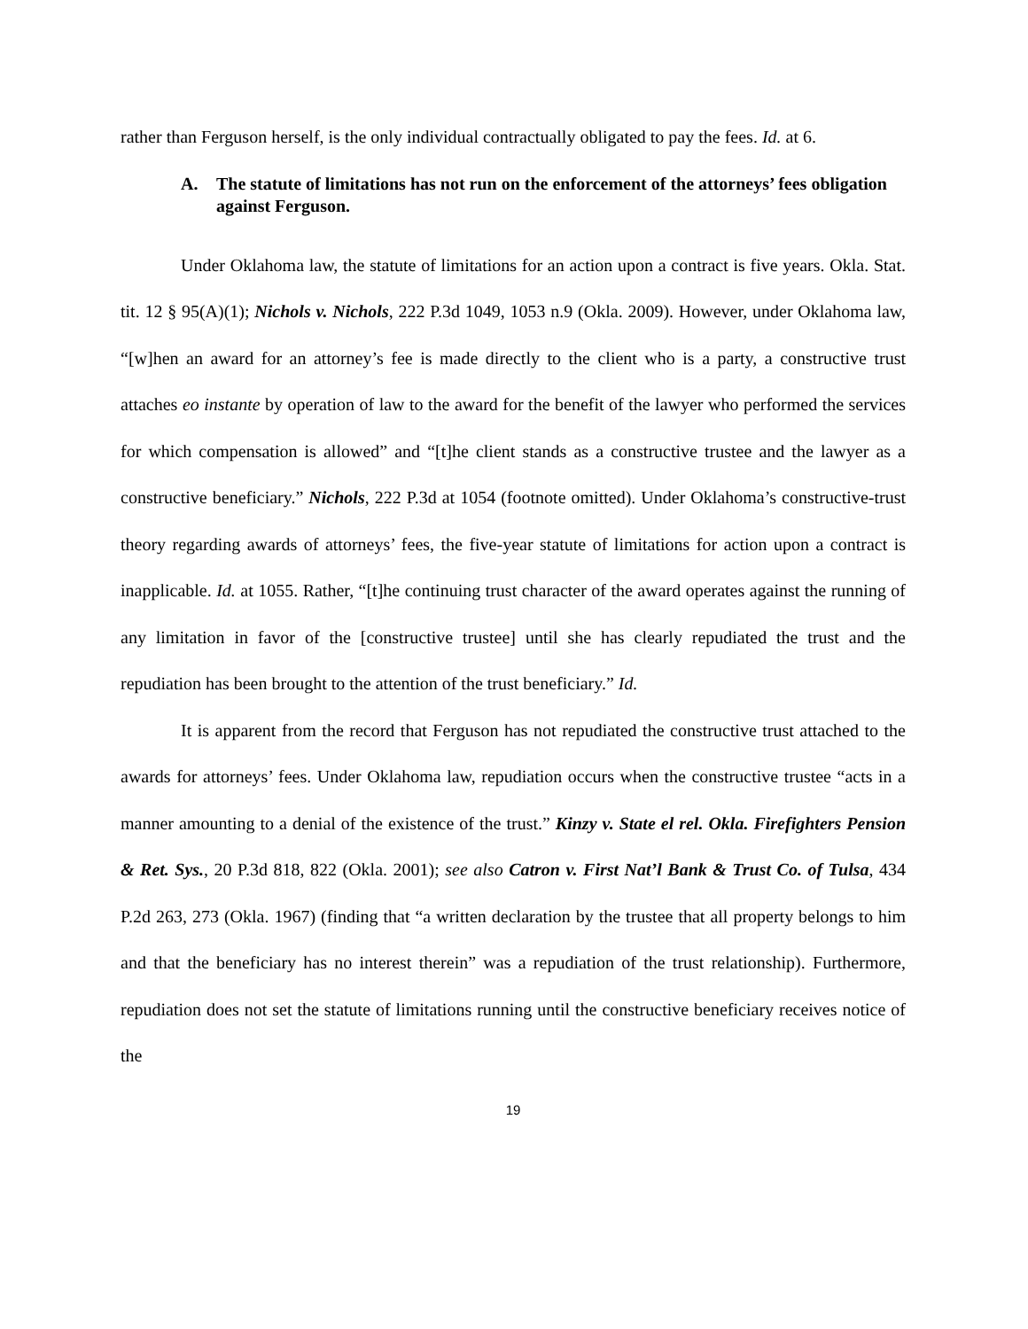rather than Ferguson herself, is the only individual contractually obligated to pay the fees. Id. at 6.
A. The statute of limitations has not run on the enforcement of the attorneys’ fees obligation against Ferguson.
Under Oklahoma law, the statute of limitations for an action upon a contract is five years. Okla. Stat. tit. 12 § 95(A)(1); Nichols v. Nichols, 222 P.3d 1049, 1053 n.9 (Okla. 2009). However, under Oklahoma law, “[w]hen an award for an attorney’s fee is made directly to the client who is a party, a constructive trust attaches eo instante by operation of law to the award for the benefit of the lawyer who performed the services for which compensation is allowed” and “[t]he client stands as a constructive trustee and the lawyer as a constructive beneficiary.” Nichols, 222 P.3d at 1054 (footnote omitted). Under Oklahoma’s constructive-trust theory regarding awards of attorneys’ fees, the five-year statute of limitations for action upon a contract is inapplicable. Id. at 1055. Rather, “[t]he continuing trust character of the award operates against the running of any limitation in favor of the [constructive trustee] until she has clearly repudiated the trust and the repudiation has been brought to the attention of the trust beneficiary.” Id.
It is apparent from the record that Ferguson has not repudiated the constructive trust attached to the awards for attorneys’ fees. Under Oklahoma law, repudiation occurs when the constructive trustee “acts in a manner amounting to a denial of the existence of the trust.” Kinzy v. State el rel. Okla. Firefighters Pension & Ret. Sys., 20 P.3d 818, 822 (Okla. 2001); see also Catron v. First Nat’l Bank & Trust Co. of Tulsa, 434 P.2d 263, 273 (Okla. 1967) (finding that “a written declaration by the trustee that all property belongs to him and that the beneficiary has no interest therein” was a repudiation of the trust relationship). Furthermore, repudiation does not set the statute of limitations running until the constructive beneficiary receives notice of the
19